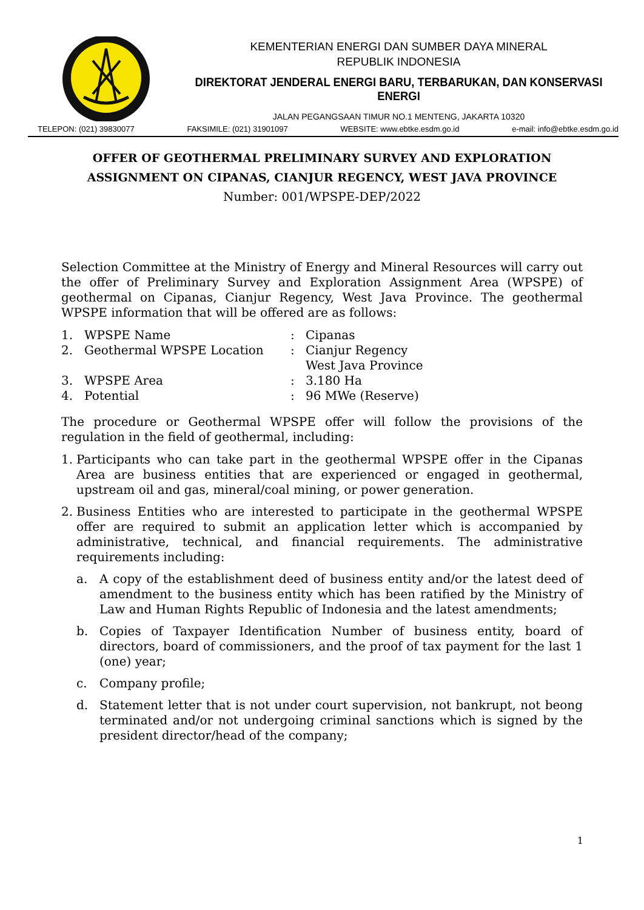KEMENTERIAN ENERGI DAN SUMBER DAYA MINERAL
REPUBLIK INDONESIA
DIREKTORAT JENDERAL ENERGI BARU, TERBARUKAN, DAN KONSERVASI ENERGI
JALAN PEGANGSAAN TIMUR NO.1 MENTENG, JAKARTA 10320
TELEPON: (021) 39830077 FAKSIMILE: (021) 31901097 WEBSITE: www.ebtke.esdm.go.id e-mail: info@ebtke.esdm.go.id
OFFER OF GEOTHERMAL PRELIMINARY SURVEY AND EXPLORATION
ASSIGNMENT ON CIPANAS, CIANJUR REGENCY, WEST JAVA PROVINCE
Number: 001/WPSPE-DEP/2022
Selection Committee at the Ministry of Energy and Mineral Resources will carry out the offer of Preliminary Survey and Exploration Assignment Area (WPSPE) of geothermal on Cipanas, Cianjur Regency, West Java Province. The geothermal WPSPE information that will be offered are as follows:
| 1. | WPSPE Name | : | Cipanas |
| 2. | Geothermal WPSPE Location | : | Cianjur Regency West Java Province |
| 3. | WPSPE Area | : | 3.180 Ha |
| 4. | Potential | : | 96 MWe (Reserve) |
The procedure or Geothermal WPSPE offer will follow the provisions of the regulation in the field of geothermal, including:
1. Participants who can take part in the geothermal WPSPE offer in the Cipanas Area are business entities that are experienced or engaged in geothermal, upstream oil and gas, mineral/coal mining, or power generation.
2. Business Entities who are interested to participate in the geothermal WPSPE offer are required to submit an application letter which is accompanied by administrative, technical, and financial requirements. The administrative requirements including:
a. A copy of the establishment deed of business entity and/or the latest deed of amendment to the business entity which has been ratified by the Ministry of Law and Human Rights Republic of Indonesia and the latest amendments;
b. Copies of Taxpayer Identification Number of business entity, board of directors, board of commissioners, and the proof of tax payment for the last 1 (one) year;
c. Company profile;
d. Statement letter that is not under court supervision, not bankrupt, not beong terminated and/or not undergoing criminal sanctions which is signed by the president director/head of the company;
1